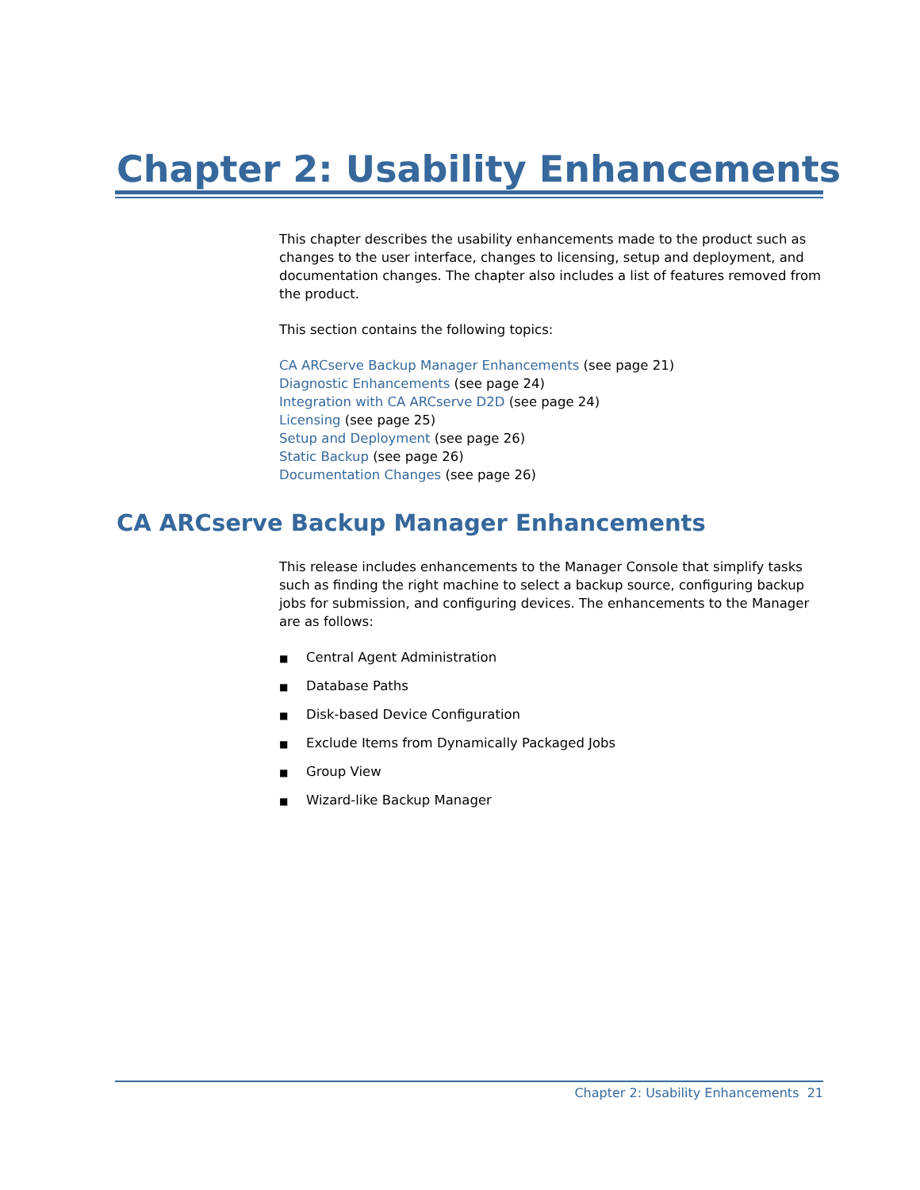Chapter 2: Usability Enhancements
This chapter describes the usability enhancements made to the product such as changes to the user interface, changes to licensing, setup and deployment, and documentation changes. The chapter also includes a list of features removed from the product.
This section contains the following topics:
CA ARCserve Backup Manager Enhancements (see page 21)
Diagnostic Enhancements (see page 24)
Integration with CA ARCserve D2D (see page 24)
Licensing (see page 25)
Setup and Deployment (see page 26)
Static Backup (see page 26)
Documentation Changes (see page 26)
CA ARCserve Backup Manager Enhancements
This release includes enhancements to the Manager Console that simplify tasks such as finding the right machine to select a backup source, configuring backup jobs for submission, and configuring devices. The enhancements to the Manager are as follows:
■ Central Agent Administration
■ Database Paths
■ Disk-based Device Configuration
■ Exclude Items from Dynamically Packaged Jobs
■ Group View
■ Wizard-like Backup Manager
Chapter 2: Usability Enhancements 21